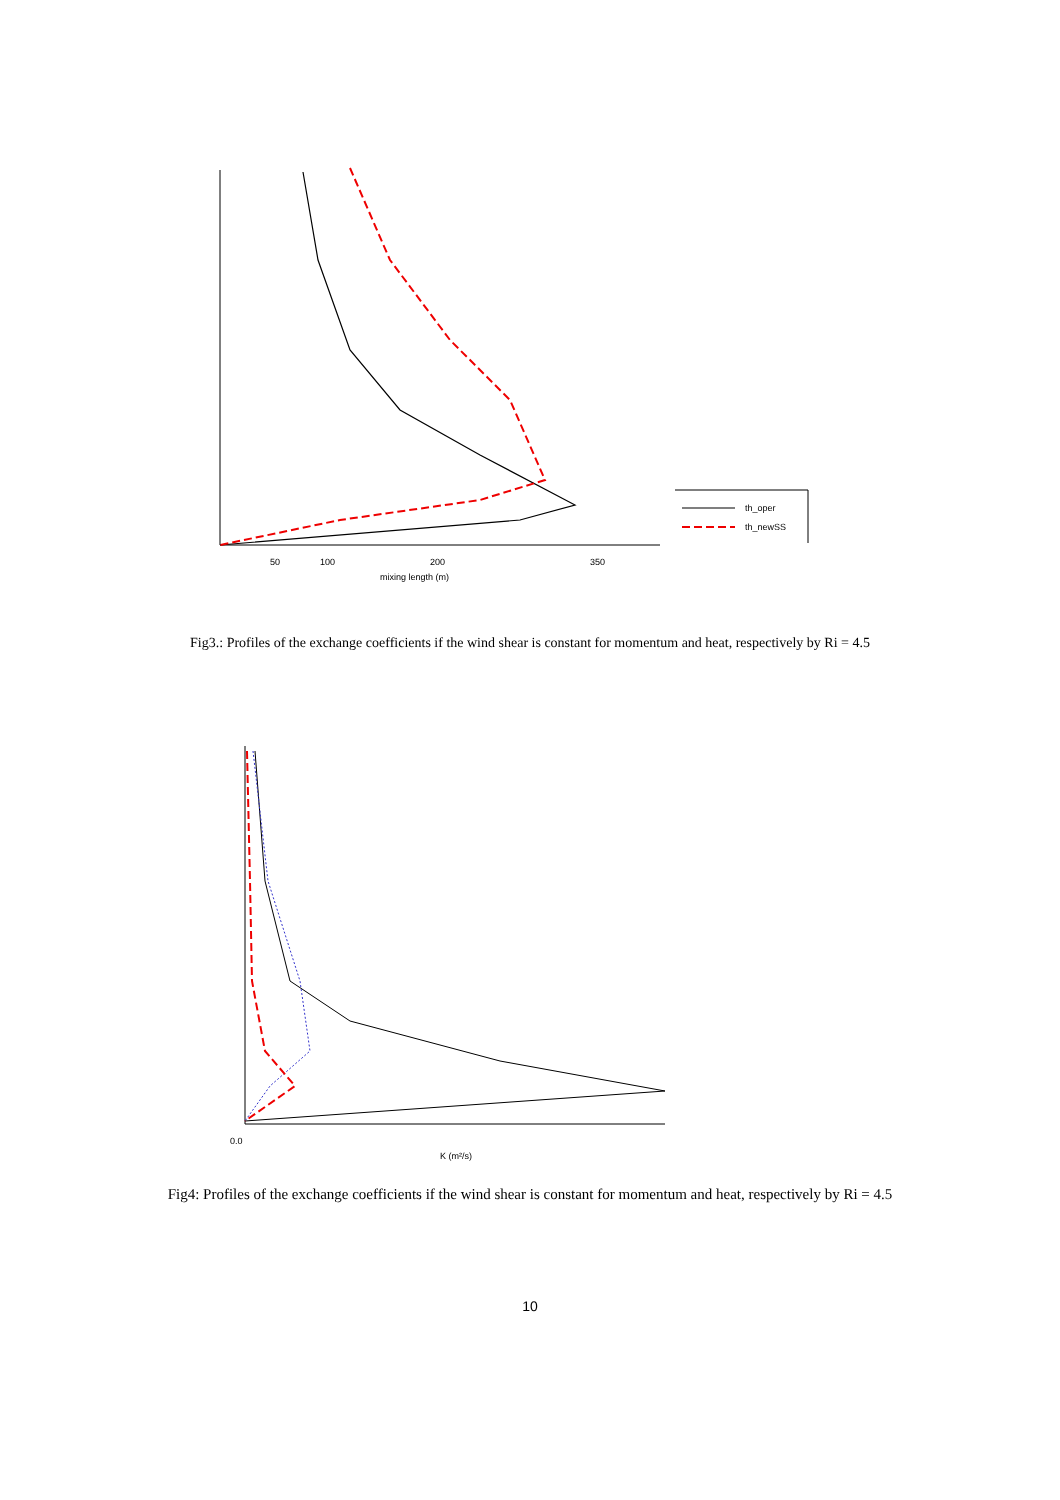th_oper
th_newSS
50
100
200
350
mixing length (m)
Fig3.: Profiles of the exchange coefficients if the wind shear is constant for momentum and heat, respectively by Ri = 4.5
0.0
K (m²/s)
Fig4: Profiles of the exchange coefficients if the wind shear is constant for momentum and heat, respectively by Ri = 4.5
10